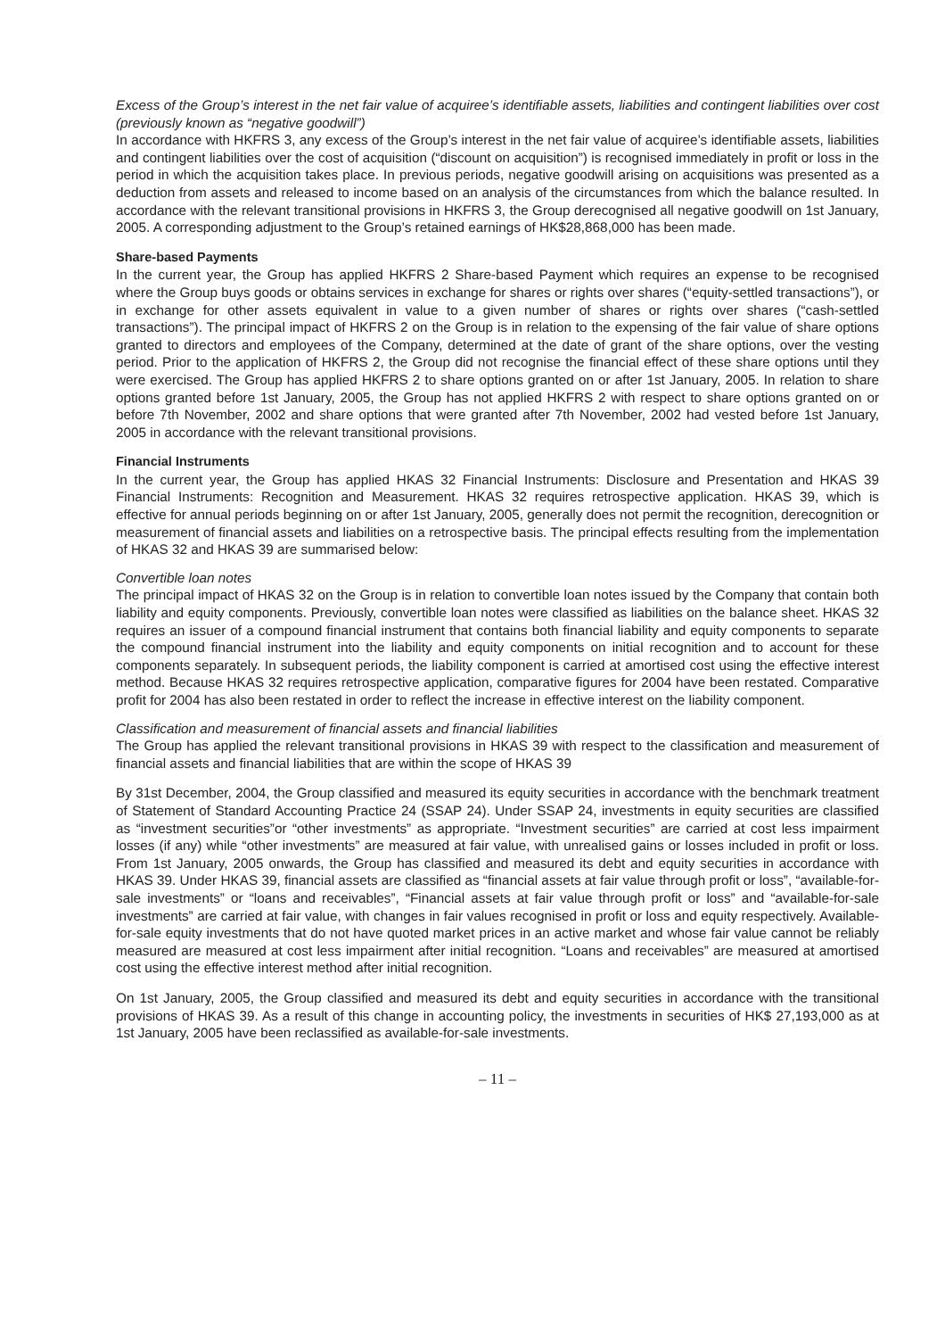Excess of the Group’s interest in the net fair value of acquiree’s identifiable assets, liabilities and contingent liabilities over cost (previously known as “negative goodwill”)
In accordance with HKFRS 3, any excess of the Group’s interest in the net fair value of acquiree’s identifiable assets, liabilities and contingent liabilities over the cost of acquisition (“discount on acquisition”) is recognised immediately in profit or loss in the period in which the acquisition takes place. In previous periods, negative goodwill arising on acquisitions was presented as a deduction from assets and released to income based on an analysis of the circumstances from which the balance resulted. In accordance with the relevant transitional provisions in HKFRS 3, the Group derecognised all negative goodwill on 1st January, 2005. A corresponding adjustment to the Group’s retained earnings of HK$28,868,000 has been made.
Share-based Payments
In the current year, the Group has applied HKFRS 2 Share-based Payment which requires an expense to be recognised where the Group buys goods or obtains services in exchange for shares or rights over shares (“equity-settled transactions”), or in exchange for other assets equivalent in value to a given number of shares or rights over shares (“cash-settled transactions”). The principal impact of HKFRS 2 on the Group is in relation to the expensing of the fair value of share options granted to directors and employees of the Company, determined at the date of grant of the share options, over the vesting period. Prior to the application of HKFRS 2, the Group did not recognise the financial effect of these share options until they were exercised. The Group has applied HKFRS 2 to share options granted on or after 1st January, 2005. In relation to share options granted before 1st January, 2005, the Group has not applied HKFRS 2 with respect to share options granted on or before 7th November, 2002 and share options that were granted after 7th November, 2002 had vested before 1st January, 2005 in accordance with the relevant transitional provisions.
Financial Instruments
In the current year, the Group has applied HKAS 32 Financial Instruments: Disclosure and Presentation and HKAS 39 Financial Instruments: Recognition and Measurement. HKAS 32 requires retrospective application. HKAS 39, which is effective for annual periods beginning on or after 1st January, 2005, generally does not permit the recognition, derecognition or measurement of financial assets and liabilities on a retrospective basis. The principal effects resulting from the implementation of HKAS 32 and HKAS 39 are summarised below:
Convertible loan notes
The principal impact of HKAS 32 on the Group is in relation to convertible loan notes issued by the Company that contain both liability and equity components. Previously, convertible loan notes were classified as liabilities on the balance sheet. HKAS 32 requires an issuer of a compound financial instrument that contains both financial liability and equity components to separate the compound financial instrument into the liability and equity components on initial recognition and to account for these components separately. In subsequent periods, the liability component is carried at amortised cost using the effective interest method. Because HKAS 32 requires retrospective application, comparative figures for 2004 have been restated. Comparative profit for 2004 has also been restated in order to reflect the increase in effective interest on the liability component.
Classification and measurement of financial assets and financial liabilities
The Group has applied the relevant transitional provisions in HKAS 39 with respect to the classification and measurement of financial assets and financial liabilities that are within the scope of HKAS 39
By 31st December, 2004, the Group classified and measured its equity securities in accordance with the benchmark treatment of Statement of Standard Accounting Practice 24 (SSAP 24). Under SSAP 24, investments in equity securities are classified as “investment securities”or “other investments” as appropriate. “Investment securities” are carried at cost less impairment losses (if any) while “other investments” are measured at fair value, with unrealised gains or losses included in profit or loss. From 1st January, 2005 onwards, the Group has classified and measured its debt and equity securities in accordance with HKAS 39. Under HKAS 39, financial assets are classified as “financial assets at fair value through profit or loss”, “available-for-sale investments” or “loans and receivables”, “Financial assets at fair value through profit or loss” and “available-for-sale investments” are carried at fair value, with changes in fair values recognised in profit or loss and equity respectively. Available-for-sale equity investments that do not have quoted market prices in an active market and whose fair value cannot be reliably measured are measured at cost less impairment after initial recognition. “Loans and receivables” are measured at amortised cost using the effective interest method after initial recognition.
On 1st January, 2005, the Group classified and measured its debt and equity securities in accordance with the transitional provisions of HKAS 39. As a result of this change in accounting policy, the investments in securities of HK$ 27,193,000 as at 1st January, 2005 have been reclassified as available-for-sale investments.
– 11 –